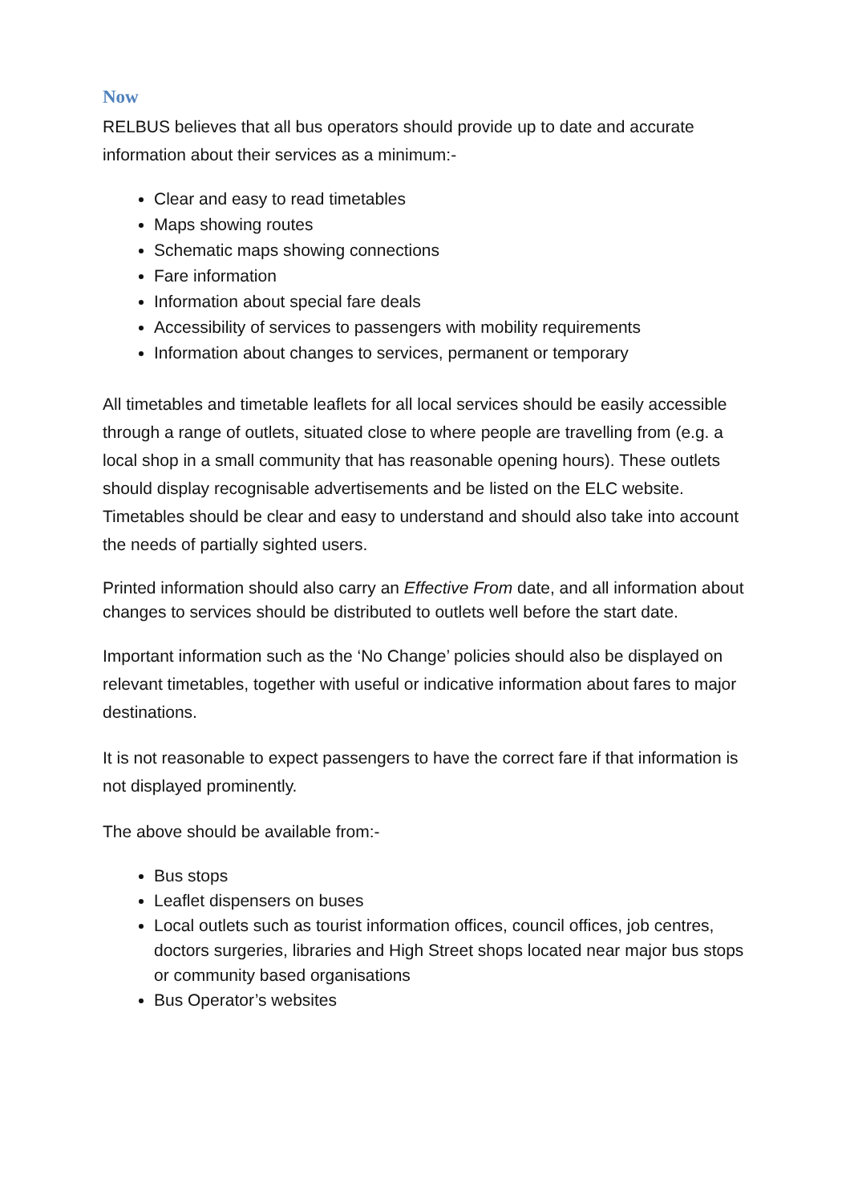Now
RELBUS believes that all bus operators should provide up to date and accurate information about their services as a minimum:-
Clear and easy to read timetables
Maps showing routes
Schematic maps showing connections
Fare information
Information about special fare deals
Accessibility of services to passengers with mobility requirements
Information about changes to services, permanent or temporary
All timetables and timetable leaflets for all local services should be easily accessible through a range of outlets, situated close to where people are travelling from (e.g. a local shop in a small community that has reasonable opening hours). These outlets should display recognisable advertisements and be listed on the ELC website. Timetables should be clear and easy to understand and should also take into account the needs of partially sighted users.
Printed information should also carry an Effective From date, and all information about changes to services should be distributed to outlets well before the start date.
Important information such as the ‘No Change’ policies should also be displayed on relevant timetables, together with useful or indicative information about fares to major destinations.
It is not reasonable to expect passengers to have the correct fare if that information is not displayed prominently.
The above should be available from:-
Bus stops
Leaflet dispensers on buses
Local outlets such as tourist information offices, council offices, job centres, doctors surgeries, libraries and High Street shops located near major bus stops or community based organisations
Bus Operator’s websites